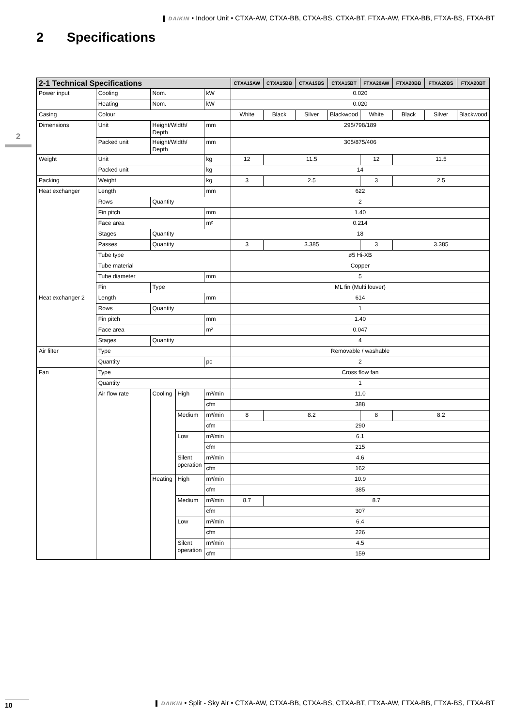DAIKIN • Indoor Unit • CTXA-AW, CTXA-BB, CTXA-BS, CTXA-BT, FTXA-AW, FTXA-BB, FTXA-BS, FTXA-BT
2 Specifications
2
| 2-1 Technical Specifications | | | | | CTXA15AW | CTXA15BB | CTXA15BS | CTXA15BT | FTXA20AW | FTXA20BB | FTXA20BS | FTXA20BT |
| --- | --- | --- | --- | --- | --- | --- | --- | --- | --- | --- | --- | --- |
| Power input | Cooling | Nom. | | kW | 0.020 | | | | | | | |
| | Heating | Nom. | | kW | 0.020 | | | | | | | |
| Casing | Colour | | | | White | Black | Silver | Blackwood | White | Black | Silver | Blackwood |
| Dimensions | Unit | Height/Width/ Depth | | mm | 295/798/189 | | | | | | | |
| | Packed unit | Height/Width/ Depth | | mm | 305/875/406 | | | | | | | |
| Weight | Unit | | | kg | 12 | 11.5 | | | 12 | 11.5 | | |
| | Packed unit | | | kg | 14 | | | | | | | |
| Packing | Weight | | | kg | 3 | 2.5 | | | 3 | 2.5 | | |
| Heat exchanger | Length | | | mm | 622 | | | | | | | |
| | Rows | Quantity | | | 2 | | | | | | | |
| | Fin pitch | | | mm | 1.40 | | | | | | | |
| | Face area | | | m² | 0.214 | | | | | | | |
| | Stages | Quantity | | | 18 | | | | | | | |
| | Passes | Quantity | | | 3 | 3.385 | | | 3 | 3.385 | | |
| | Tube type | | | | ø5 Hi-XB | | | | | | | |
| | Tube material | | | | Copper | | | | | | | |
| | Tube diameter | | | mm | 5 | | | | | | | |
| | Fin | Type | | | ML fin (Multi louver) | | | | | | | |
| Heat exchanger 2 | Length | | | mm | 614 | | | | | | | |
| | Rows | Quantity | | | 1 | | | | | | | |
| | Fin pitch | | | mm | 1.40 | | | | | | | |
| | Face area | | | m² | 0.047 | | | | | | | |
| | Stages | Quantity | | | 4 | | | | | | | |
| Air filter | Type | | | | Removable / washable | | | | | | | |
| | Quantity | | | pc | 2 | | | | | | | |
| Fan | Type | | | | Cross flow fan | | | | | | | |
| | Quantity | | | | 1 | | | | | | | |
| | Air flow rate | Cooling | High | m³/min | 11.0 | | | | | | | |
| | | | | cfm | 388 | | | | | | | |
| | | | Medium | m³/min | 8 | 8.2 | | | 8 | 8.2 | | |
| | | | | cfm | 290 | | | | | | | |
| | | | Low | m³/min | 6.1 | | | | | | | |
| | | | | cfm | 215 | | | | | | | |
| | | | Silent operation | m³/min | 4.6 | | | | | | | |
| | | | | cfm | 162 | | | | | | | |
| | | Heating | High | m³/min | 10.9 | | | | | | | |
| | | | | cfm | 385 | | | | | | | |
| | | | Medium | m³/min | 8.7 | 8.7 | | | | | | |
| | | | | cfm | 307 | | | | | | | |
| | | | Low | m³/min | 6.4 | | | | | | | |
| | | | | cfm | 226 | | | | | | | |
| | | | Silent operation | m³/min | 4.5 | | | | | | | |
| | | | | cfm | 159 | | | | | | | |
10 DAIKIN • Split - Sky Air • CTXA-AW, CTXA-BB, CTXA-BS, CTXA-BT, FTXA-AW, FTXA-BB, FTXA-BS, FTXA-BT